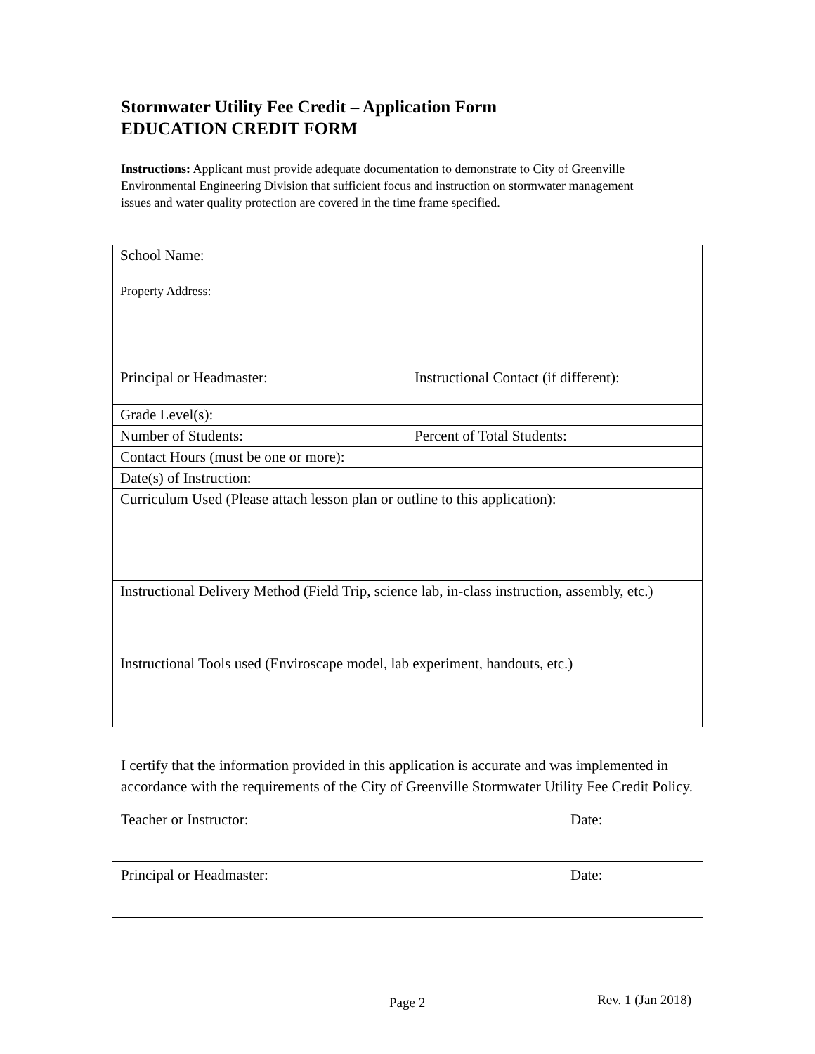Stormwater Utility Fee Credit – Application Form
EDUCATION CREDIT FORM
Instructions: Applicant must provide adequate documentation to demonstrate to City of Greenville Environmental Engineering Division that sufficient focus and instruction on stormwater management issues and water quality protection are covered in the time frame specified.
| School Name: | |
| Property Address: | |
| Principal or Headmaster: | Instructional Contact (if different): |
| Grade Level(s): | |
| Number of Students: | Percent of Total Students: |
| Contact Hours (must be one or more): | |
| Date(s) of Instruction: | |
| Curriculum Used (Please attach lesson plan or outline to this application): | |
| Instructional Delivery Method (Field Trip, science lab, in-class instruction, assembly, etc.) | |
| Instructional Tools used (Enviroscape model, lab experiment, handouts, etc.) | |
I certify that the information provided in this application is accurate and was implemented in accordance with the requirements of the City of Greenville Stormwater Utility Fee Credit Policy.
Teacher or Instructor: Date:
Principal or Headmaster: Date:
Page 2 Rev. 1 (Jan 2018)